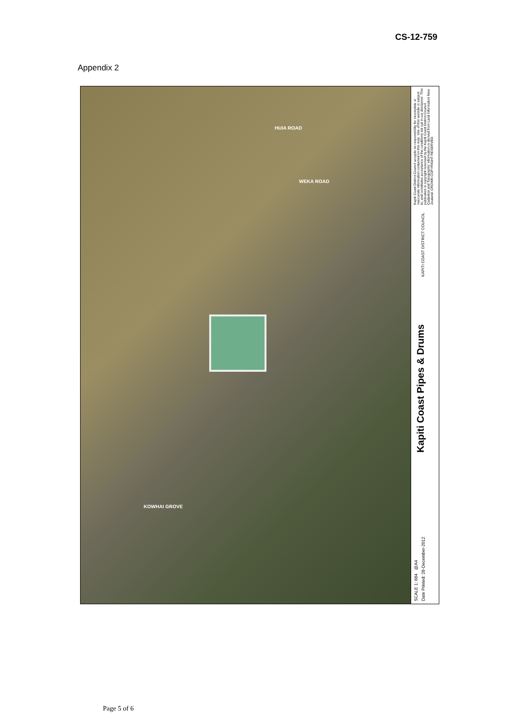CS-12-759
Appendix 2
HUIA ROAD
WEKA ROAD
KOWHAI GROVE
Kapiti Coast District Council accepts no responsibility for incomplete or inaccurate information contained on this map. Use of this website is subject to, and constitutes acceptance of the conditions set out in our disclaimer. This publication is copyright reserved by the Kapiti Coast District Council. Cadastral and Topographic information is derived from Land Information New Zealand. CROWN COPYRIGHT RESERVED.
KAPITI COAST DISTRICT COUNCIL
Kapiti Coast Pipes & Drums
SCALE 1: 684 @A4
Date Printed: 28-December-2012
Page 5 of 6